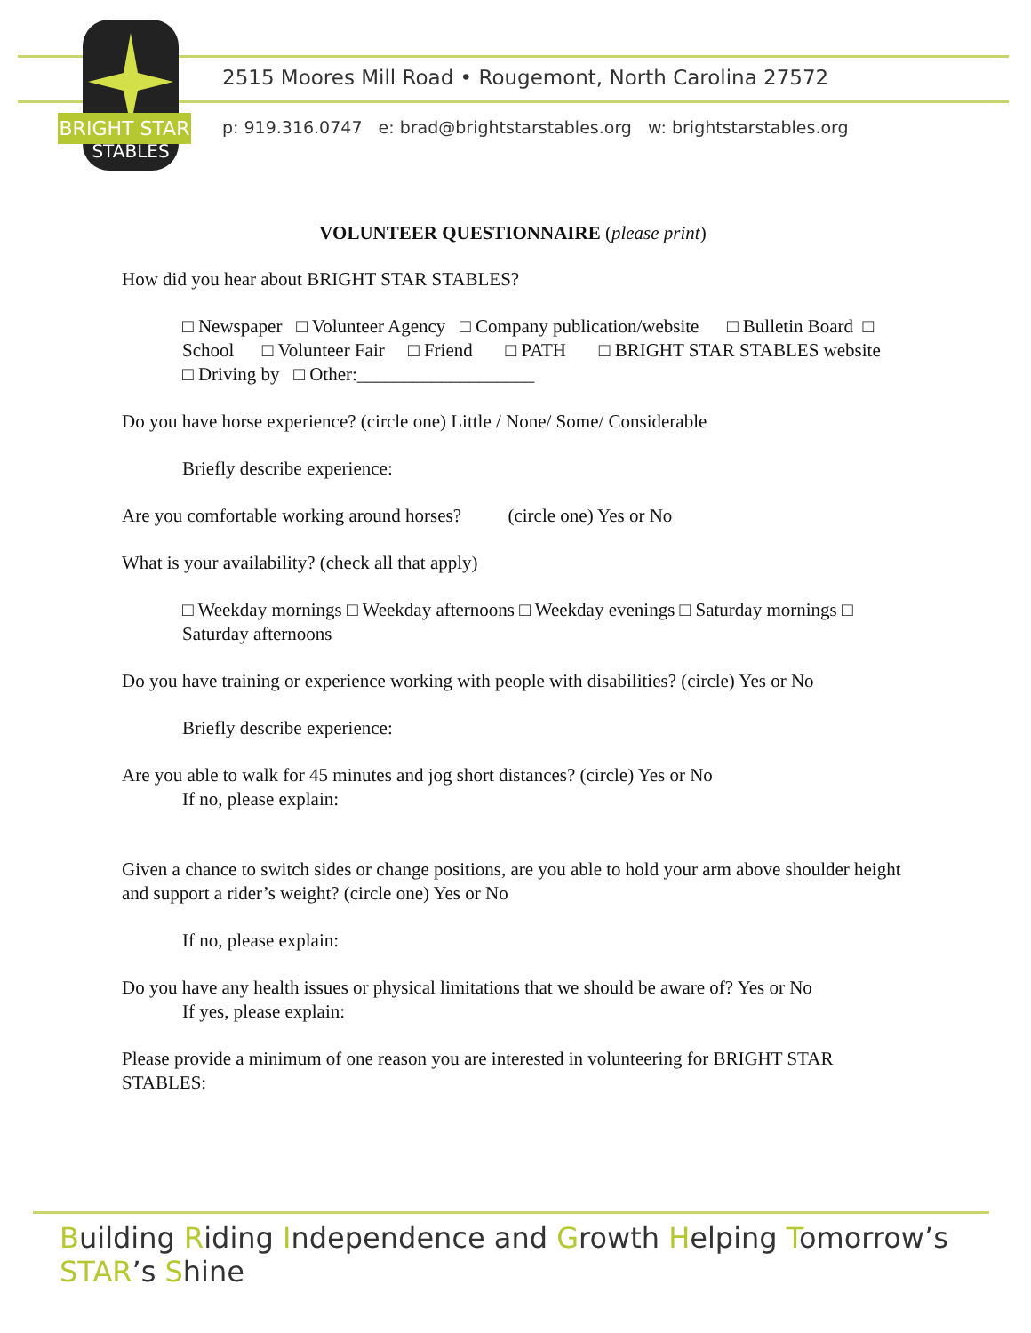BRIGHT STAR
STABLES
2515 Moores Mill Road • Rougemont, North Carolina 27572
p: 919.316.0747 e: brad@brightstarstables.org w: brightstarstables.org
VOLUNTEER QUESTIONNAIRE (please print)
How did you hear about BRIGHT STAR STABLES?
□ Newspaper □ Volunteer Agency □ Company publication/website □ Bulletin Board □ School □ Volunteer Fair □ Friend □ PATH □ BRIGHT STAR STABLES website □ Driving by □ Other:___________________
Do you have horse experience? (circle one) Little / None/ Some/ Considerable
Briefly describe experience:
Are you comfortable working around horses? (circle one) Yes or No
What is your availability? (check all that apply)
□ Weekday mornings □ Weekday afternoons □ Weekday evenings □ Saturday mornings □ Saturday afternoons
Do you have training or experience working with people with disabilities? (circle) Yes or No
Briefly describe experience:
Are you able to walk for 45 minutes and jog short distances? (circle) Yes or No
If no, please explain:
Given a chance to switch sides or change positions, are you able to hold your arm above shoulder height and support a rider’s weight? (circle one) Yes or No
If no, please explain:
Do you have any health issues or physical limitations that we should be aware of? Yes or No
If yes, please explain:
Please provide a minimum of one reason you are interested in volunteering for BRIGHT STAR STABLES:
Building Riding Independence and Growth Helping Tomorrow’s STAR’s Shine